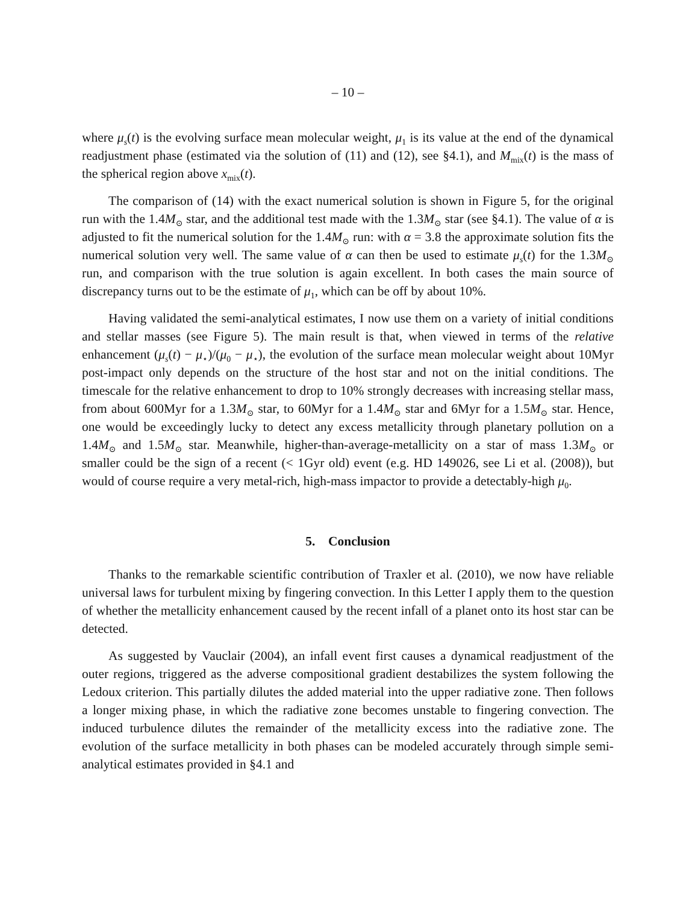– 10 –
where μ<sub>s</sub>(t) is the evolving surface mean molecular weight, μ<sub>1</sub> is its value at the end of the dynamical readjustment phase (estimated via the solution of (11) and (12), see §4.1), and M<sub>mix</sub>(t) is the mass of the spherical region above x<sub>mix</sub>(t).
The comparison of (14) with the exact numerical solution is shown in Figure 5, for the original run with the 1.4M<sub>⊙</sub> star, and the additional test made with the 1.3M<sub>⊙</sub> star (see §4.1). The value of α is adjusted to fit the numerical solution for the 1.4M<sub>⊙</sub> run: with α = 3.8 the approximate solution fits the numerical solution very well. The same value of α can then be used to estimate μ<sub>s</sub>(t) for the 1.3M<sub>⊙</sub> run, and comparison with the true solution is again excellent. In both cases the main source of discrepancy turns out to be the estimate of μ<sub>1</sub>, which can be off by about 10%.
Having validated the semi-analytical estimates, I now use them on a variety of initial conditions and stellar masses (see Figure 5). The main result is that, when viewed in terms of the relative enhancement (μ<sub>s</sub>(t) − μ<sub>⋆</sub>)/(μ<sub>0</sub> − μ<sub>⋆</sub>), the evolution of the surface mean molecular weight about 10Myr post-impact only depends on the structure of the host star and not on the initial conditions. The timescale for the relative enhancement to drop to 10% strongly decreases with increasing stellar mass, from about 600Myr for a 1.3M<sub>⊙</sub> star, to 60Myr for a 1.4M<sub>⊙</sub> star and 6Myr for a 1.5M<sub>⊙</sub> star. Hence, one would be exceedingly lucky to detect any excess metallicity through planetary pollution on a 1.4M<sub>⊙</sub> and 1.5M<sub>⊙</sub> star. Meanwhile, higher-than-average-metallicity on a star of mass 1.3M<sub>⊙</sub> or smaller could be the sign of a recent (< 1Gyr old) event (e.g. HD 149026, see Li et al. (2008)), but would of course require a very metal-rich, high-mass impactor to provide a detectably-high μ<sub>0</sub>.
5. Conclusion
Thanks to the remarkable scientific contribution of Traxler et al. (2010), we now have reliable universal laws for turbulent mixing by fingering convection. In this Letter I apply them to the question of whether the metallicity enhancement caused by the recent infall of a planet onto its host star can be detected.
As suggested by Vauclair (2004), an infall event first causes a dynamical readjustment of the outer regions, triggered as the adverse compositional gradient destabilizes the system following the Ledoux criterion. This partially dilutes the added material into the upper radiative zone. Then follows a longer mixing phase, in which the radiative zone becomes unstable to fingering convection. The induced turbulence dilutes the remainder of the metallicity excess into the radiative zone. The evolution of the surface metallicity in both phases can be modeled accurately through simple semi-analytical estimates provided in §4.1 and